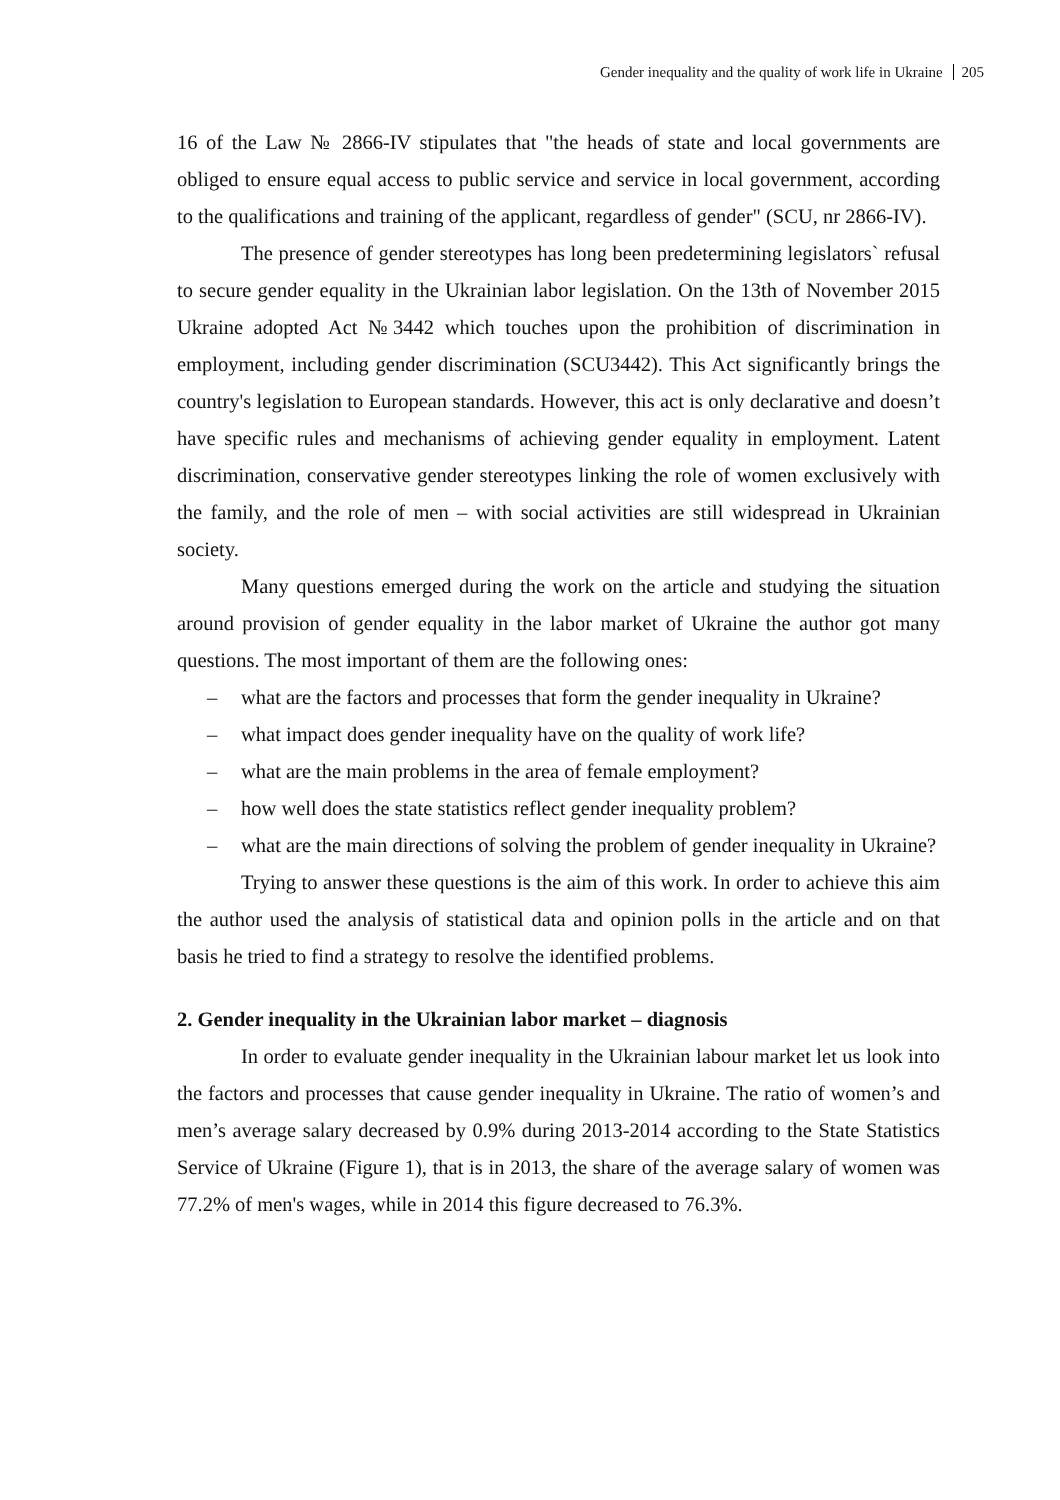Gender inequality and the quality of work life in Ukraine 205
16 of the Law № 2866-IV stipulates that "the heads of state and local governments are obliged to ensure equal access to public service and service in local government, according to the qualifications and training of the applicant, regardless of gender" (SCU, nr 2866-IV).
The presence of gender stereotypes has long been predetermining legislators` refusal to secure gender equality in the Ukrainian labor legislation. On the 13th of November 2015 Ukraine adopted Act №3442 which touches upon the prohibition of discrimination in employment, including gender discrimination (SCU3442). This Act significantly brings the country's legislation to European standards. However, this act is only declarative and doesn’t have specific rules and mechanisms of achieving gender equality in employment. Latent discrimination, conservative gender stereotypes linking the role of women exclusively with the family, and the role of men – with social activities are still widespread in Ukrainian society.
Many questions emerged during the work on the article and studying the situation around provision of gender equality in the labor market of Ukraine the author got many questions. The most important of them are the following ones:
– what are the factors and processes that form the gender inequality in Ukraine?
– what impact does gender inequality have on the quality of work life?
– what are the main problems in the area of female employment?
– how well does the state statistics reflect gender inequality problem?
– what are the main directions of solving the problem of gender inequality in Ukraine?
Trying to answer these questions is the aim of this work. In order to achieve this aim the author used the analysis of statistical data and opinion polls in the article and on that basis he tried to find a strategy to resolve the identified problems.
2. Gender inequality in the Ukrainian labor market – diagnosis
In order to evaluate gender inequality in the Ukrainian labour market let us look into the factors and processes that cause gender inequality in Ukraine. The ratio of women’s and men’s average salary decreased by 0.9% during 2013-2014 according to the State Statistics Service of Ukraine (Figure 1), that is in 2013, the share of the average salary of women was 77.2% of men's wages, while in 2014 this figure decreased to 76.3%.